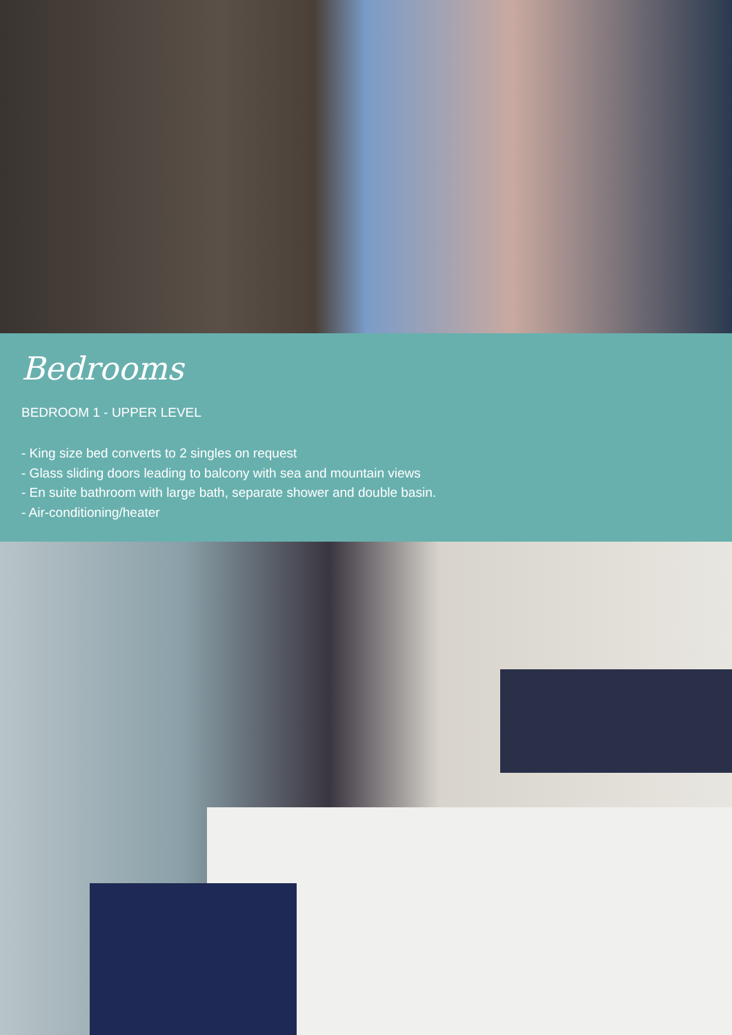Bedrooms
BEDROOM 1 - UPPER LEVEL
- King size bed converts to 2 singles on request
- Glass sliding doors leading to balcony with sea and mountain views
- En suite bathroom with large bath, separate shower and double basin.
- Air-conditioning/heater